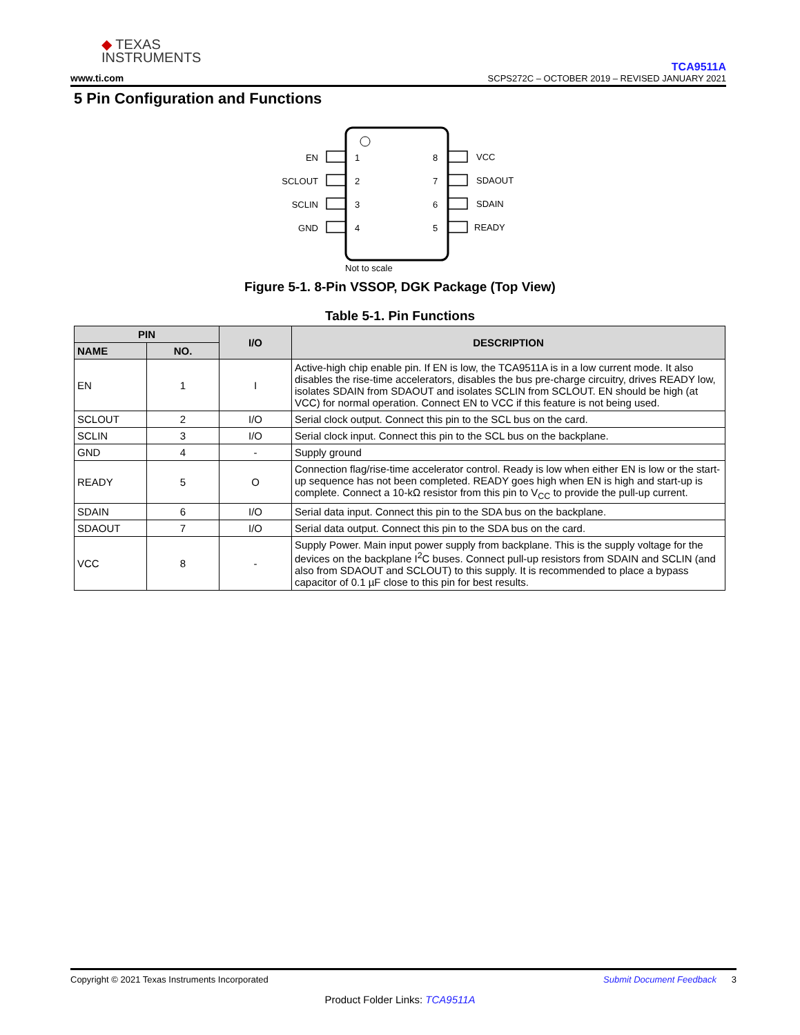◆ TEXAS
INSTRUMENTS
www.ti.com
TCA9511A
SCPS272C – OCTOBER 2019 – REVISED JANUARY 2021
5 Pin Configuration and Functions
EN
SCLOUT
SCLIN
GND
1
2
3
4
8
7
6
5
VCC
SDAOUT
SDAIN
READY
Not to scale
Figure 5-1. 8-Pin VSSOP, DGK Package (Top View)
Table 5-1. Pin Functions
| PIN | | I/O | DESCRIPTION |
| --- | --- | --- | --- |
| NAME | NO. | | |
| EN | 1 | I | Active-high chip enable pin. If EN is low, the TCA9511A is in a low current mode. It also disables the rise-time accelerators, disables the bus pre-charge circuitry, drives READY low, isolates SDAIN from SDAOUT and isolates SCLIN from SCLOUT. EN should be high (at VCC) for normal operation. Connect EN to VCC if this feature is not being used. |
| SCLOUT | 2 | I/O | Serial clock output. Connect this pin to the SCL bus on the card. |
| SCLIN | 3 | I/O | Serial clock input. Connect this pin to the SCL bus on the backplane. |
| GND | 4 | - | Supply ground |
| READY | 5 | O | Connection flag/rise-time accelerator control. Ready is low when either EN is low or the start-up sequence has not been completed. READY goes high when EN is high and start-up is complete. Connect a 10-kΩ resistor from this pin to V<sub>CC</sub> to provide the pull-up current. |
| SDAIN | 6 | I/O | Serial data input. Connect this pin to the SDA bus on the backplane. |
| SDAOUT | 7 | I/O | Serial data output. Connect this pin to the SDA bus on the card. |
| VCC | 8 | - | Supply Power. Main input power supply from backplane. This is the supply voltage for the devices on the backplane I<sup>2</sup>C buses. Connect pull-up resistors from SDAIN and SCLIN (and also from SDAOUT and SCLOUT) to this supply. It is recommended to place a bypass capacitor of 0.1 µF close to this pin for best results. |
Copyright © 2021 Texas Instruments Incorporated Submit Document Feedback 3
Product Folder Links: TCA9511A